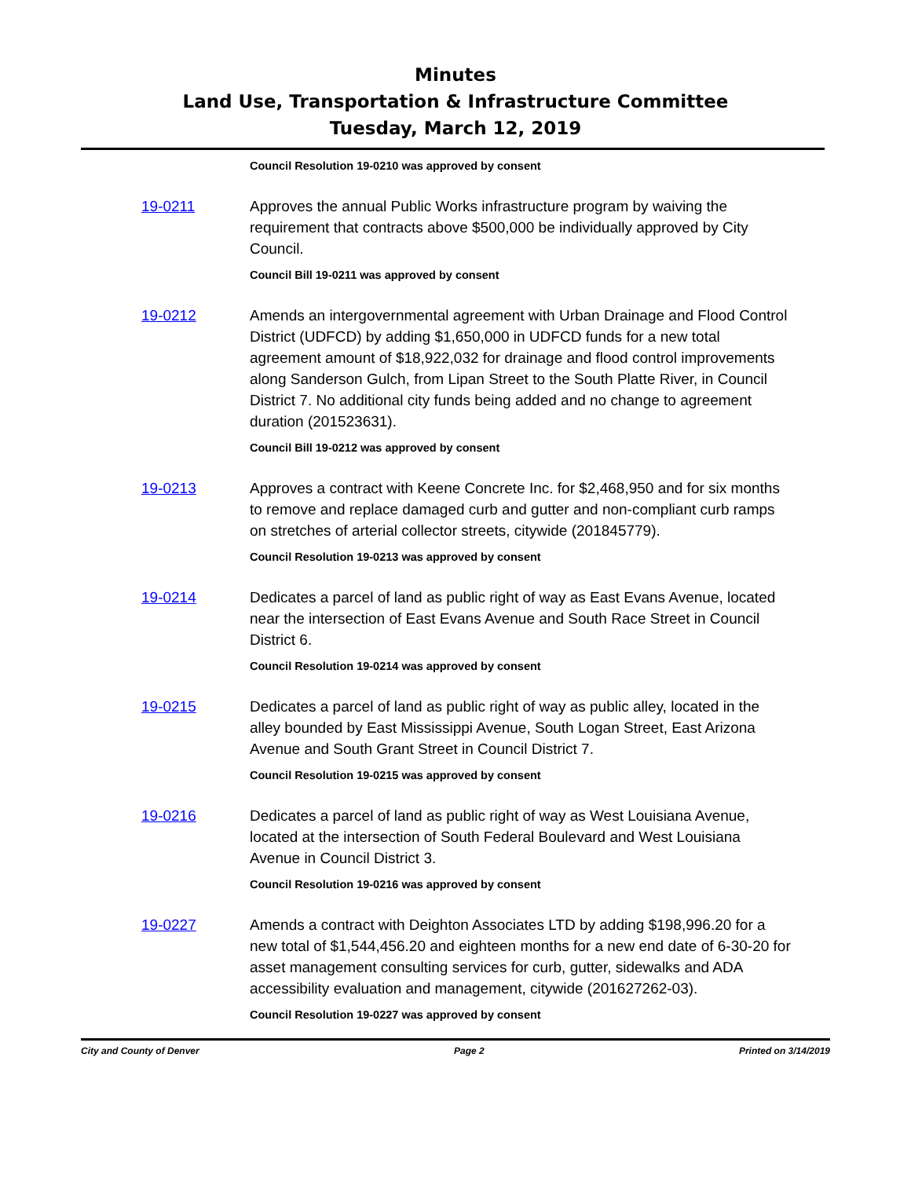Minutes
Land Use, Transportation & Infrastructure Committee
Tuesday, March 12, 2019
Council Resolution 19-0210 was approved by consent
19-0211 Approves the annual Public Works infrastructure program by waiving the requirement that contracts above $500,000 be individually approved by City Council.
Council Bill 19-0211 was approved by consent
19-0212 Amends an intergovernmental agreement with Urban Drainage and Flood Control District (UDFCD) by adding $1,650,000 in UDFCD funds for a new total agreement amount of $18,922,032 for drainage and flood control improvements along Sanderson Gulch, from Lipan Street to the South Platte River, in Council District 7. No additional city funds being added and no change to agreement duration (201523631).
Council Bill 19-0212 was approved by consent
19-0213 Approves a contract with Keene Concrete Inc. for $2,468,950 and for six months to remove and replace damaged curb and gutter and non-compliant curb ramps on stretches of arterial collector streets, citywide (201845779).
Council Resolution 19-0213 was approved by consent
19-0214 Dedicates a parcel of land as public right of way as East Evans Avenue, located near the intersection of East Evans Avenue and South Race Street in Council District 6.
Council Resolution 19-0214 was approved by consent
19-0215 Dedicates a parcel of land as public right of way as public alley, located in the alley bounded by East Mississippi Avenue, South Logan Street, East Arizona Avenue and South Grant Street in Council District 7.
Council Resolution 19-0215 was approved by consent
19-0216 Dedicates a parcel of land as public right of way as West Louisiana Avenue, located at the intersection of South Federal Boulevard and West Louisiana Avenue in Council District 3.
Council Resolution 19-0216 was approved by consent
19-0227 Amends a contract with Deighton Associates LTD by adding $198,996.20 for a new total of $1,544,456.20 and eighteen months for a new end date of 6-30-20 for asset management consulting services for curb, gutter, sidewalks and ADA accessibility evaluation and management, citywide (201627262-03).
Council Resolution 19-0227 was approved by consent
City and County of Denver Page 2 Printed on 3/14/2019